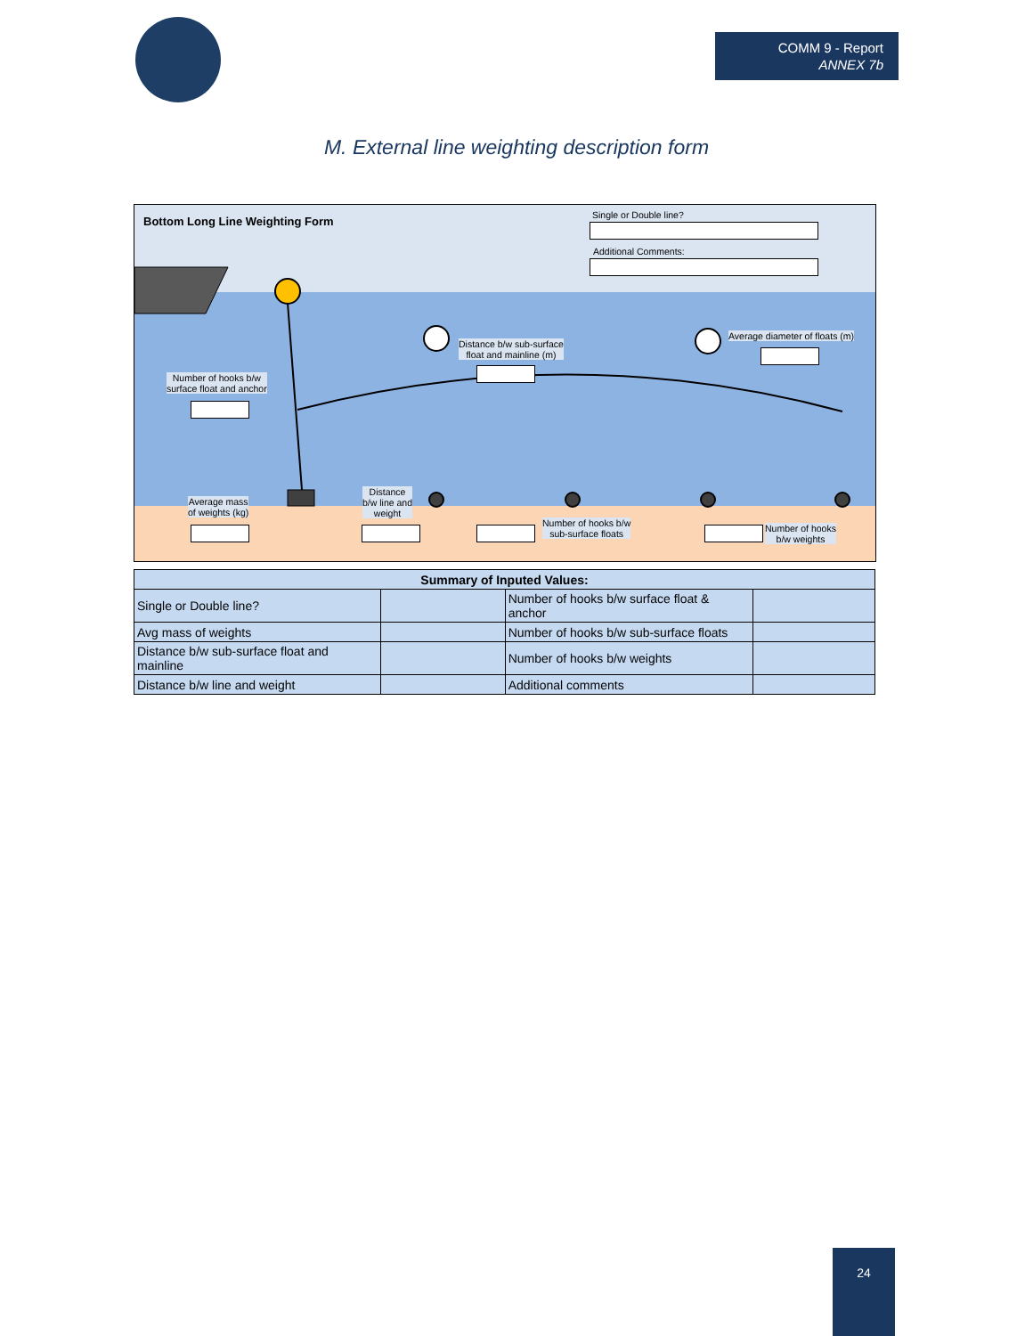COMM 9 - Report
ANNEX 7b
M. External line weighting description form
Bottom Long Line Weighting Form
Single or Double line?
Additional Comments:
Distance b/w sub-surface
float and mainline (m)
Average diameter of floats (m)
Number of hooks b/w
surface float and anchor
Average mass
of weights (kg)
Distance
b/w line and
weight
Number of hooks b/w
sub-surface floats
Number of hooks
b/w weights
| Summary of Inputed Values: | | | |
| --- | --- | --- | --- |
| Single or Double line? | | Number of hooks b/w surface float & anchor | |
| Avg mass of weights | | Number of hooks b/w sub-surface floats | |
| Distance b/w sub-surface float and mainline | | Number of hooks b/w weights | |
| Distance b/w line and weight | | Additional comments | |
24